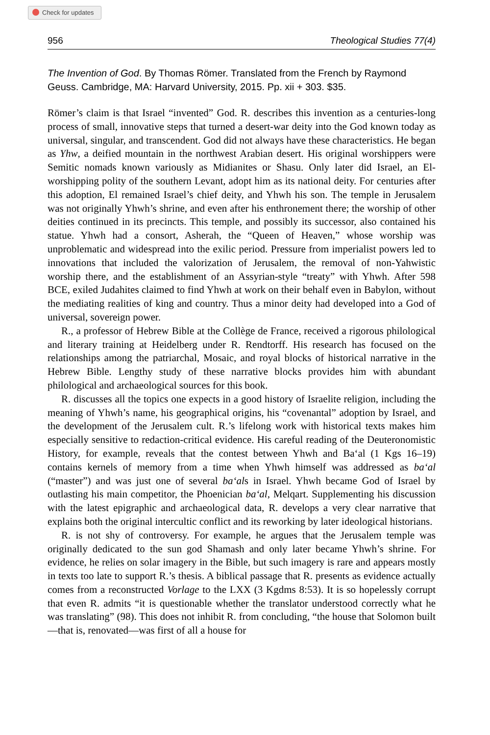Check for updates
956 Theological Studies 77(4)
The Invention of God. By Thomas Römer. Translated from the French by Raymond Geuss. Cambridge, MA: Harvard University, 2015. Pp. xii + 303. $35.
Römer’s claim is that Israel “invented” God. R. describes this invention as a centuries-long process of small, innovative steps that turned a desert-war deity into the God known today as universal, singular, and transcendent. God did not always have these characteristics. He began as Yhw, a deified mountain in the northwest Arabian desert. His original worshippers were Semitic nomads known variously as Midianites or Shasu. Only later did Israel, an El-worshipping polity of the southern Levant, adopt him as its national deity. For centuries after this adoption, El remained Israel’s chief deity, and Yhwh his son. The temple in Jerusalem was not originally Yhwh’s shrine, and even after his enthronement there; the worship of other deities continued in its precincts. This temple, and possibly its successor, also contained his statue. Yhwh had a consort, Asherah, the “Queen of Heaven,” whose worship was unproblematic and widespread into the exilic period. Pressure from imperialist powers led to innovations that included the valorization of Jerusalem, the removal of non-Yahwistic worship there, and the establishment of an Assyrian-style “treaty” with Yhwh. After 598 BCE, exiled Judahites claimed to find Yhwh at work on their behalf even in Babylon, without the mediating realities of king and country. Thus a minor deity had developed into a God of universal, sovereign power.
R., a professor of Hebrew Bible at the Collège de France, received a rigorous philological and literary training at Heidelberg under R. Rendtorff. His research has focused on the relationships among the patriarchal, Mosaic, and royal blocks of historical narrative in the Hebrew Bible. Lengthy study of these narrative blocks provides him with abundant philological and archaeological sources for this book.
R. discusses all the topics one expects in a good history of Israelite religion, including the meaning of Yhwh’s name, his geographical origins, his “covenantal” adoption by Israel, and the development of the Jerusalem cult. R.’s lifelong work with historical texts makes him especially sensitive to redaction-critical evidence. His careful reading of the Deuteronomistic History, for example, reveals that the contest between Yhwh and Ba‘al (1 Kgs 16–19) contains kernels of memory from a time when Yhwh himself was addressed as ba‘al (“master”) and was just one of several ba‘als in Israel. Yhwh became God of Israel by outlasting his main competitor, the Phoenician ba‘al, Melqart. Supplementing his discussion with the latest epigraphic and archaeological data, R. develops a very clear narrative that explains both the original intercultic conflict and its reworking by later ideological historians.
R. is not shy of controversy. For example, he argues that the Jerusalem temple was originally dedicated to the sun god Shamash and only later became Yhwh’s shrine. For evidence, he relies on solar imagery in the Bible, but such imagery is rare and appears mostly in texts too late to support R.’s thesis. A biblical passage that R. presents as evidence actually comes from a reconstructed Vorlage to the LXX (3 Kgdms 8:53). It is so hopelessly corrupt that even R. admits “it is questionable whether the translator understood correctly what he was translating” (98). This does not inhibit R. from concluding, “the house that Solomon built—that is, renovated—was first of all a house for